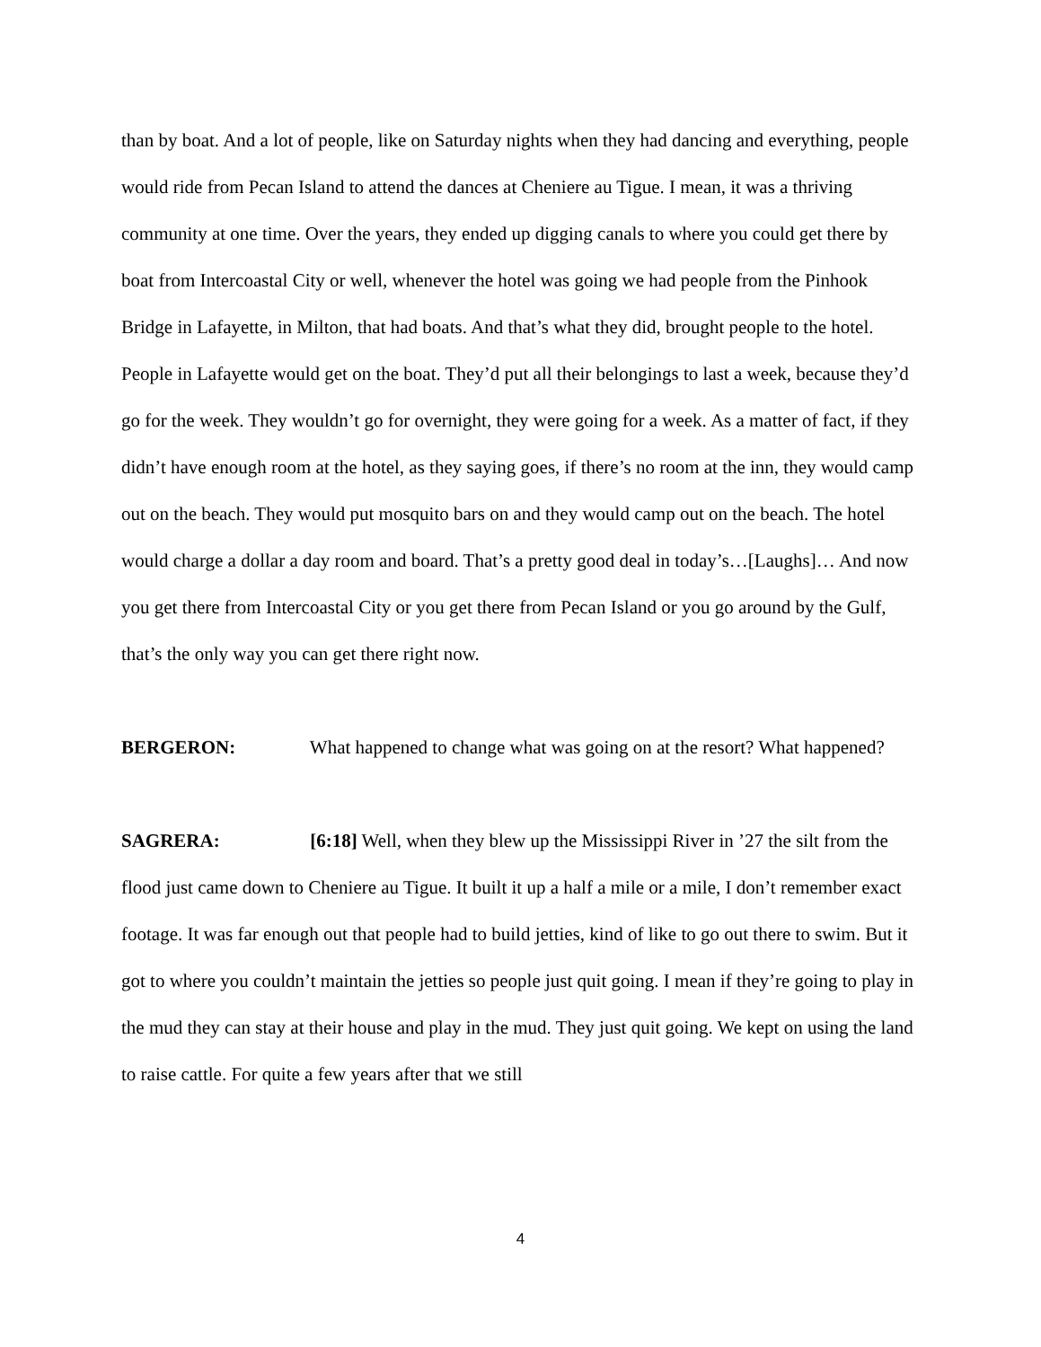than by boat. And a lot of people, like on Saturday nights when they had dancing and everything, people would ride from Pecan Island to attend the dances at Cheniere au Tigue. I mean, it was a thriving community at one time. Over the years, they ended up digging canals to where you could get there by boat from Intercoastal City or well, whenever the hotel was going we had people from the Pinhook Bridge in Lafayette, in Milton, that had boats. And that’s what they did, brought people to the hotel. People in Lafayette would get on the boat. They’d put all their belongings to last a week, because they’d go for the week. They wouldn’t go for overnight, they were going for a week. As a matter of fact, if they didn’t have enough room at the hotel, as they saying goes, if there’s no room at the inn, they would camp out on the beach. They would put mosquito bars on and they would camp out on the beach. The hotel would charge a dollar a day room and board. That’s a pretty good deal in today’s…[Laughs]… And now you get there from Intercoastal City or you get there from Pecan Island or you go around by the Gulf, that’s the only way you can get there right now.
BERGERON: What happened to change what was going on at the resort? What happened?
SAGRERA: [6:18] Well, when they blew up the Mississippi River in ’27 the silt from the flood just came down to Cheniere au Tigue. It built it up a half a mile or a mile, I don’t remember exact footage. It was far enough out that people had to build jetties, kind of like to go out there to swim. But it got to where you couldn’t maintain the jetties so people just quit going. I mean if they’re going to play in the mud they can stay at their house and play in the mud. They just quit going. We kept on using the land to raise cattle. For quite a few years after that we still
4